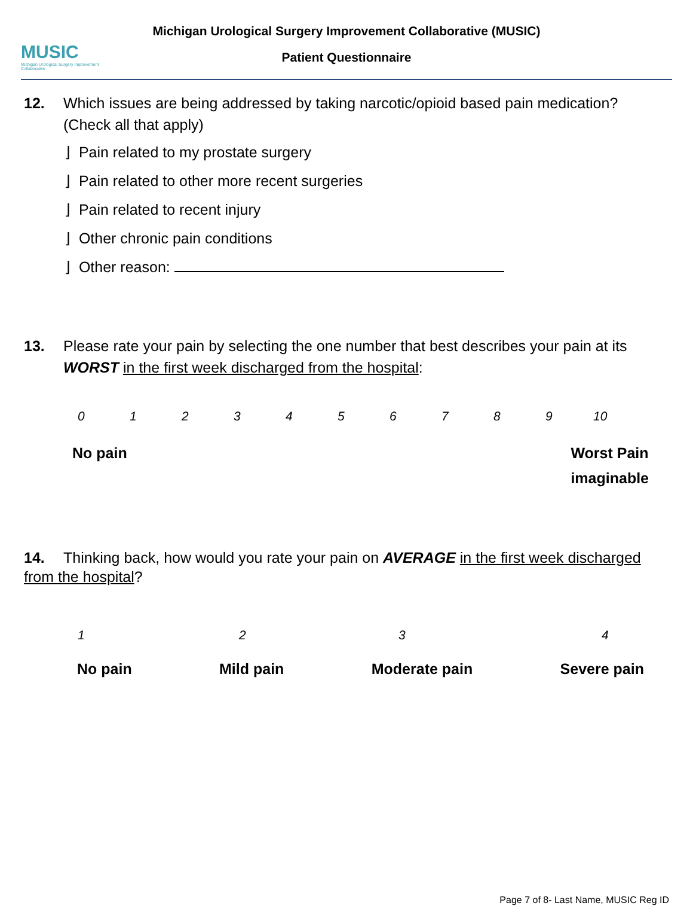MUSIC
Michigan Urological Surgery Improvement Collaborative
Michigan Urological Surgery Improvement Collaborative (MUSIC)
Patient Questionnaire
12. Which issues are being addressed by taking narcotic/opioid based pain medication?
(Check all that apply)
⌋ Pain related to my prostate surgery
⌋ Pain related to other more recent surgeries
⌋ Pain related to recent injury
⌋ Other chronic pain conditions
⌋ Other reason:
13. Please rate your pain by selecting the one number that best describes your pain at its
WORST in the first week discharged from the hospital:
0123456789 10
No pain Worst Pain
imaginable
14. Thinking back, how would you rate your pain on AVERAGE in the first week discharged from the hospital?
1234
No pain Mild pain Moderate pain Severe pain
Page 7 of 8- Last Name, MUSIC Reg ID